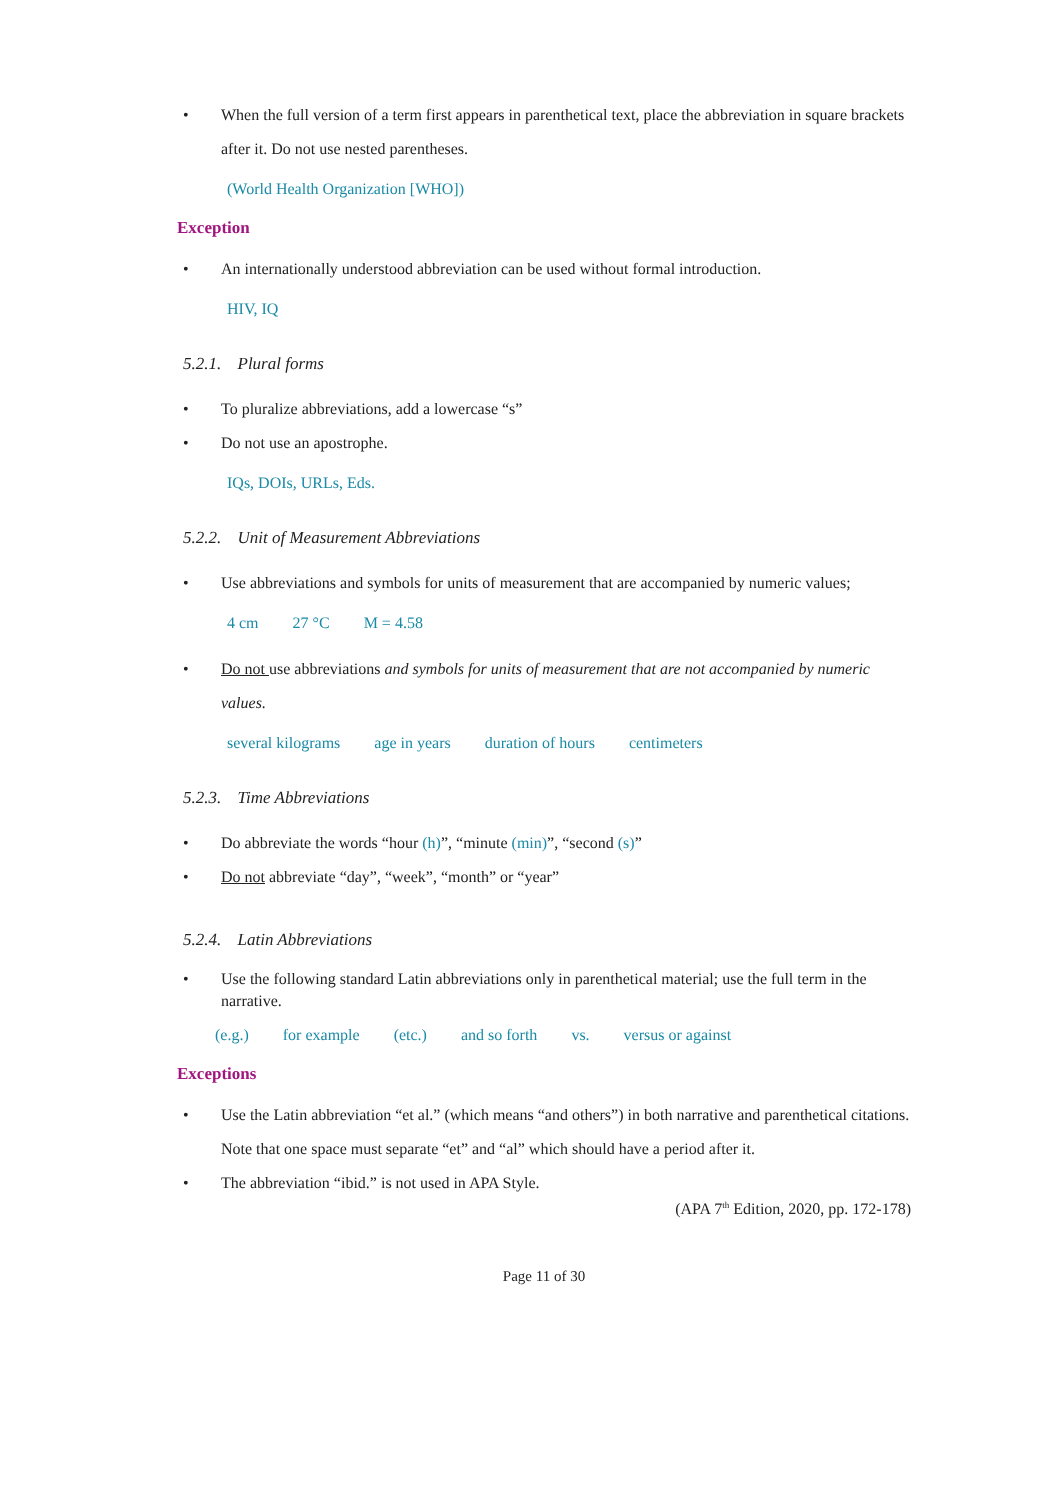• When the full version of a term first appears in parenthetical text, place the abbreviation in square brackets after it. Do not use nested parentheses.
(World Health Organization [WHO])
Exception
• An internationally understood abbreviation can be used without formal introduction.
HIV, IQ
5.2.1. Plural forms
• To pluralize abbreviations, add a lowercase “s”
• Do not use an apostrophe.
IQs, DOIs, URLs, Eds.
5.2.2. Unit of Measurement Abbreviations
• Use abbreviations and symbols for units of measurement that are accompanied by numeric values;
4 cm 27 °C M = 4.58
• Do not use abbreviations and symbols for units of measurement that are not accompanied by numeric values.
several kilograms age in years duration of hours centimeters
5.2.3. Time Abbreviations
• Do abbreviate the words “hour (h)”, “minute (min)”, “second (s)”
• Do not abbreviate “day”, “week”, “month” or “year”
5.2.4. Latin Abbreviations
• Use the following standard Latin abbreviations only in parenthetical material; use the full term in the narrative.
(e.g.) for example (etc.) and so forth vs. versus or against
Exceptions
• Use the Latin abbreviation “et al.” (which means “and others”) in both narrative and parenthetical citations. Note that one space must separate “et” and “al” which should have a period after it.
• The abbreviation “ibid.” is not used in APA Style.
(APA 7<sup>th</sup> Edition, 2020, pp. 172-178)
Page 11 of 30